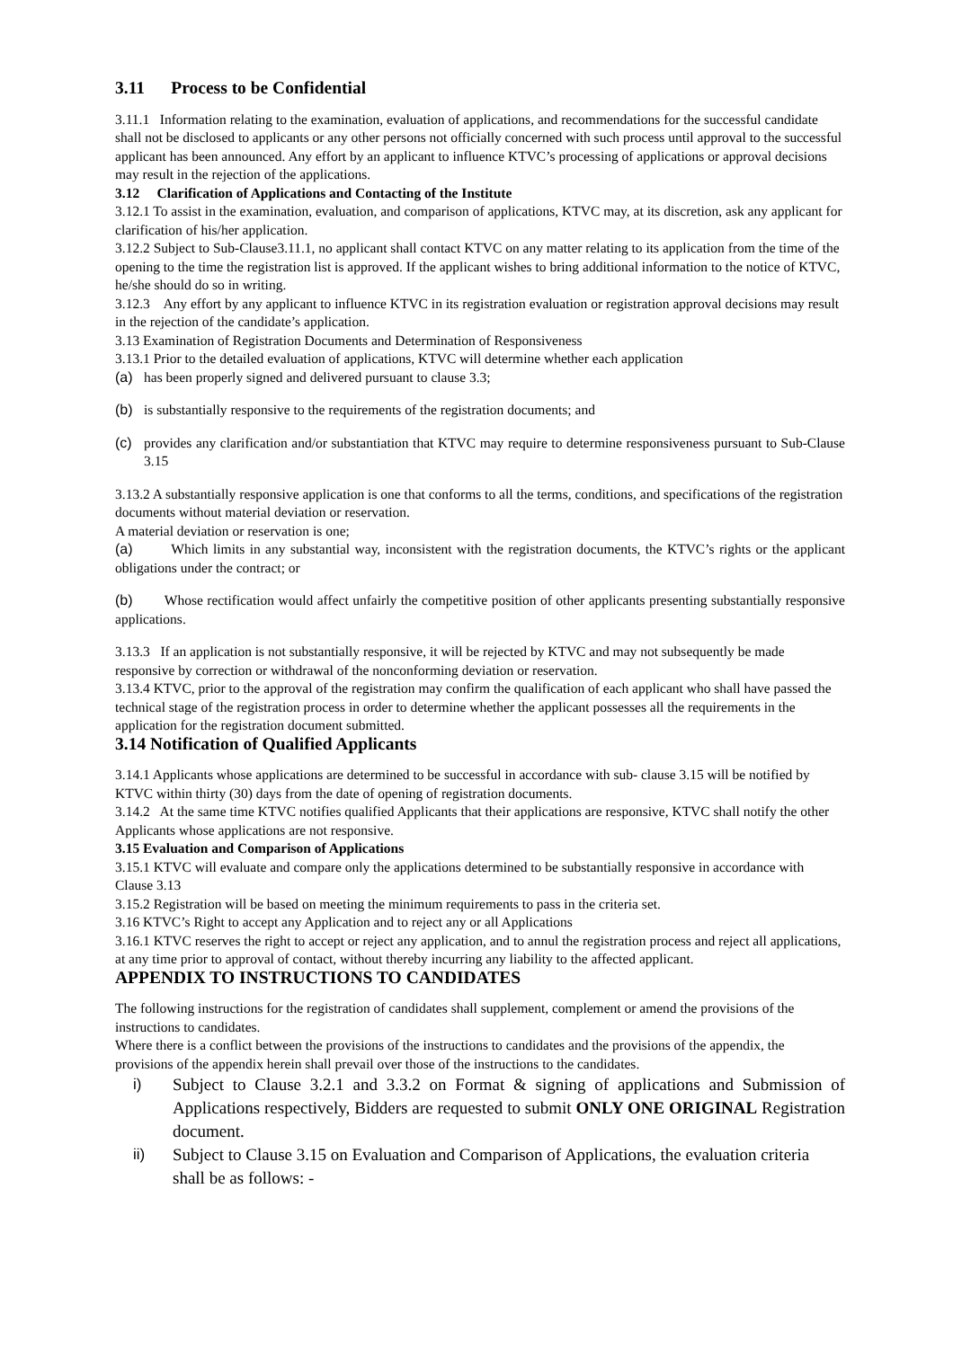3.11 Process to be Confidential
3.11.1 Information relating to the examination, evaluation of applications, and recommendations for the successful candidate shall not be disclosed to applicants or any other persons not officially concerned with such process until approval to the successful applicant has been announced. Any effort by an applicant to influence KTVC’s processing of applications or approval decisions may result in the rejection of the applications.
3.12 Clarification of Applications and Contacting of the Institute
3.12.1 To assist in the examination, evaluation, and comparison of applications, KTVC may, at its discretion, ask any applicant for clarification of his/her application.
3.12.2 Subject to Sub-Clause3.11.1, no applicant shall contact KTVC on any matter relating to its application from the time of the opening to the time the registration list is approved. If the applicant wishes to bring additional information to the notice of KTVC, he/she should do so in writing.
3.12.3 Any effort by any applicant to influence KTVC in its registration evaluation or registration approval decisions may result in the rejection of the candidate’s application.
3.13 Examination of Registration Documents and Determination of Responsiveness
3.13.1 Prior to the detailed evaluation of applications, KTVC will determine whether each application
(a) has been properly signed and delivered pursuant to clause 3.3;
(b) is substantially responsive to the requirements of the registration documents; and
(c) provides any clarification and/or substantiation that KTVC may require to determine responsiveness pursuant to Sub-Clause 3.15
3.13.2 A substantially responsive application is one that conforms to all the terms, conditions, and specifications of the registration documents without material deviation or reservation.
A material deviation or reservation is one;
(a) Which limits in any substantial way, inconsistent with the registration documents, the KTVC’s rights or the applicant obligations under the contract; or
(b) Whose rectification would affect unfairly the competitive position of other applicants presenting substantially responsive applications.
3.13.3 If an application is not substantially responsive, it will be rejected by KTVC and may not subsequently be made responsive by correction or withdrawal of the nonconforming deviation or reservation.
3.13.4 KTVC, prior to the approval of the registration may confirm the qualification of each applicant who shall have passed the technical stage of the registration process in order to determine whether the applicant possesses all the requirements in the application for the registration document submitted.
3.14 Notification of Qualified Applicants
3.14.1 Applicants whose applications are determined to be successful in accordance with sub- clause 3.15 will be notified by KTVC within thirty (30) days from the date of opening of registration documents.
3.14.2 At the same time KTVC notifies qualified Applicants that their applications are responsive, KTVC shall notify the other Applicants whose applications are not responsive.
3.15 Evaluation and Comparison of Applications
3.15.1 KTVC will evaluate and compare only the applications determined to be substantially responsive in accordance with Clause 3.13
3.15.2 Registration will be based on meeting the minimum requirements to pass in the criteria set.
3.16 KTVC’s Right to accept any Application and to reject any or all Applications
3.16.1 KTVC reserves the right to accept or reject any application, and to annul the registration process and reject all applications, at any time prior to approval of contact, without thereby incurring any liability to the affected applicant.
APPENDIX TO INSTRUCTIONS TO CANDIDATES
The following instructions for the registration of candidates shall supplement, complement or amend the provisions of the instructions to candidates.
Where there is a conflict between the provisions of the instructions to candidates and the provisions of the appendix, the provisions of the appendix herein shall prevail over those of the instructions to the candidates.
i) Subject to Clause 3.2.1 and 3.3.2 on Format & signing of applications and Submission of Applications respectively, Bidders are requested to submit ONLY ONE ORIGINAL Registration document.
ii) Subject to Clause 3.15 on Evaluation and Comparison of Applications, the evaluation criteria shall be as follows: -